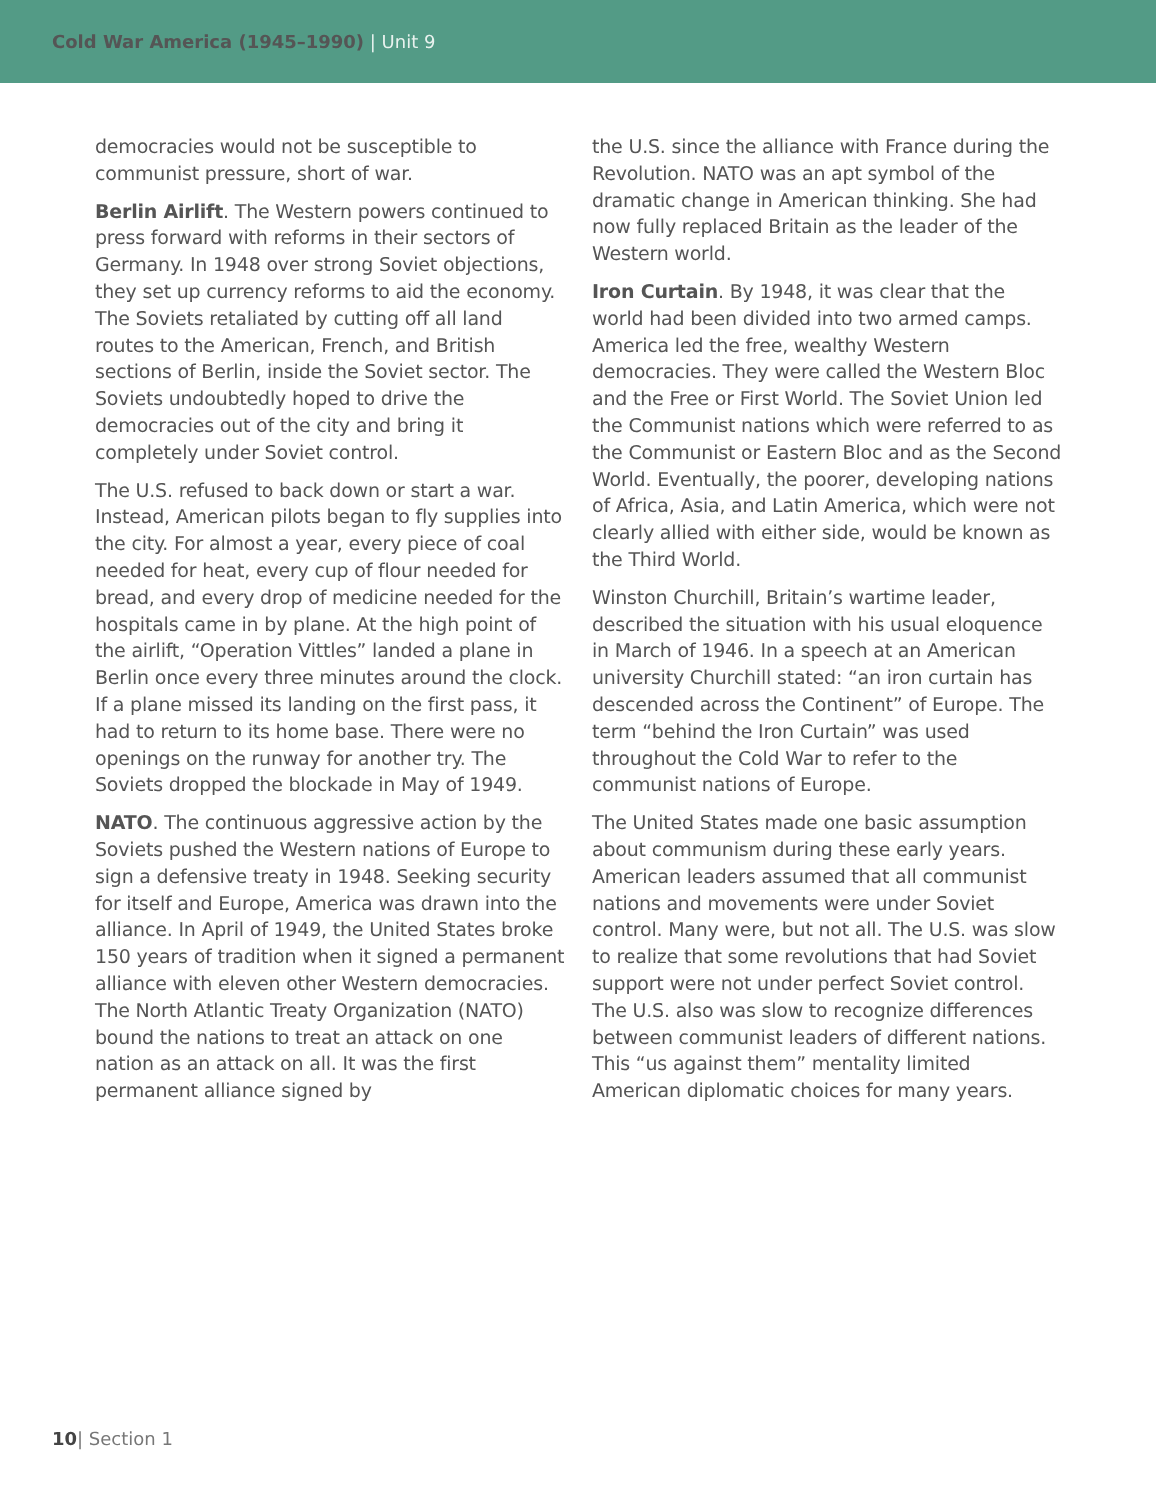Cold War America (1945–1990) | Unit 9
democracies would not be susceptible to communist pressure, short of war.
Berlin Airlift. The Western powers continued to press forward with reforms in their sectors of Germany. In 1948 over strong Soviet objections, they set up currency reforms to aid the economy. The Soviets retaliated by cutting off all land routes to the American, French, and British sections of Berlin, inside the Soviet sector. The Soviets undoubtedly hoped to drive the democracies out of the city and bring it completely under Soviet control.
The U.S. refused to back down or start a war. Instead, American pilots began to fly supplies into the city. For almost a year, every piece of coal needed for heat, every cup of flour needed for bread, and every drop of medicine needed for the hospitals came in by plane. At the high point of the airlift, “Operation Vittles” landed a plane in Berlin once every three minutes around the clock. If a plane missed its landing on the first pass, it had to return to its home base. There were no openings on the runway for another try. The Soviets dropped the blockade in May of 1949.
NATO. The continuous aggressive action by the Soviets pushed the Western nations of Europe to sign a defensive treaty in 1948. Seeking security for itself and Europe, America was drawn into the alliance. In April of 1949, the United States broke 150 years of tradition when it signed a permanent alliance with eleven other Western democracies. The North Atlantic Treaty Organization (NATO) bound the nations to treat an attack on one nation as an attack on all. It was the first permanent alliance signed by
the U.S. since the alliance with France during the Revolution. NATO was an apt symbol of the dramatic change in American thinking. She had now fully replaced Britain as the leader of the Western world.
Iron Curtain. By 1948, it was clear that the world had been divided into two armed camps. America led the free, wealthy Western democracies. They were called the Western Bloc and the Free or First World. The Soviet Union led the Communist nations which were referred to as the Communist or Eastern Bloc and as the Second World. Eventually, the poorer, developing nations of Africa, Asia, and Latin America, which were not clearly allied with either side, would be known as the Third World.
Winston Churchill, Britain’s wartime leader, described the situation with his usual eloquence in March of 1946. In a speech at an American university Churchill stated: “an iron curtain has descended across the Continent” of Europe. The term “behind the Iron Curtain” was used throughout the Cold War to refer to the communist nations of Europe.
The United States made one basic assumption about communism during these early years. American leaders assumed that all communist nations and movements were under Soviet control. Many were, but not all. The U.S. was slow to realize that some revolutions that had Soviet support were not under perfect Soviet control. The U.S. also was slow to recognize differences between communist leaders of different nations. This “us against them” mentality limited American diplomatic choices for many years.
10| Section 1